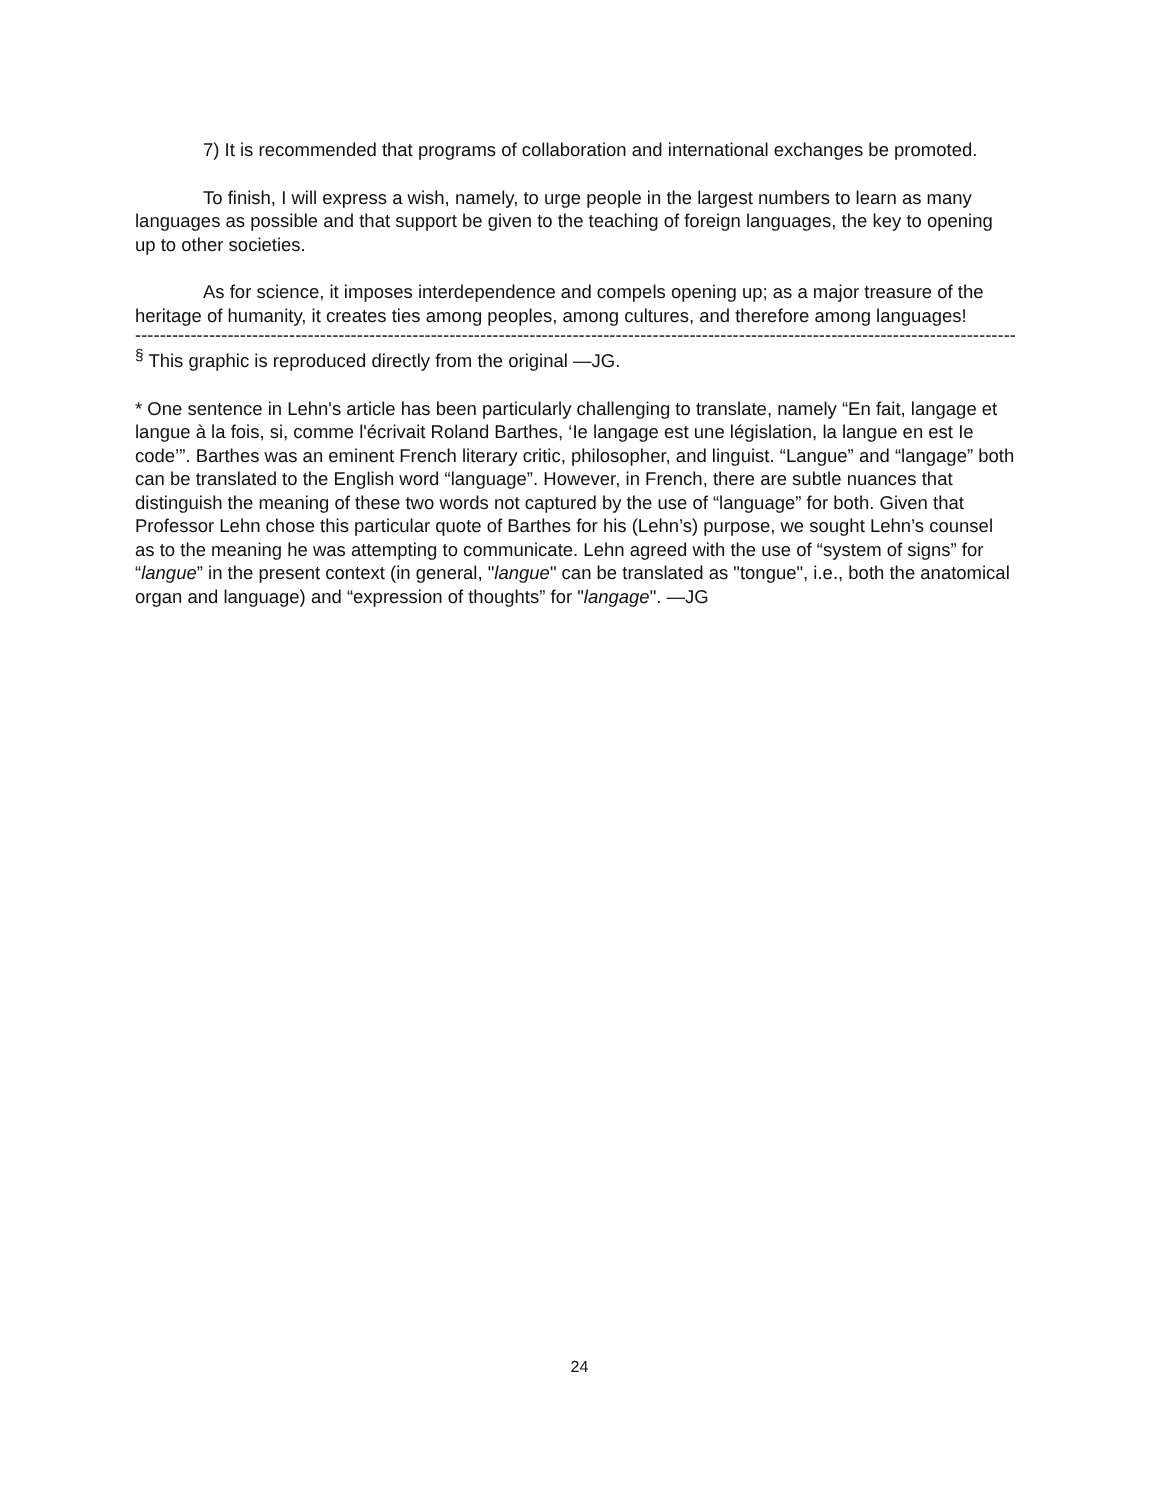7) It is recommended that programs of collaboration and international exchanges be promoted.
To finish, I will express a wish, namely, to urge people in the largest numbers to learn as many languages as possible and that support be given to the teaching of foreign languages, the key to opening up to other societies.
As for science, it imposes interdependence and compels opening up; as a major treasure of the heritage of humanity, it creates ties among peoples, among cultures, and therefore among languages!
------------------------------------------------------------------------------------------------------------------------------------------------
<sup>§</sup> This graphic is reproduced directly from the original —JG.
* One sentence in Lehn's article has been particularly challenging to translate, namely “En fait, langage et langue à la fois, si, comme l'écrivait Roland Barthes, ‘Ie langage est une législation, la langue en est Ie code’”. Barthes was an eminent French literary critic, philosopher, and linguist. “Langue” and “langage” both can be translated to the English word “language”. However, in French, there are subtle nuances that distinguish the meaning of these two words not captured by the use of “language” for both. Given that Professor Lehn chose this particular quote of Barthes for his (Lehn’s) purpose, we sought Lehn’s counsel as to the meaning he was attempting to communicate. Lehn agreed with the use of “system of signs” for “langue” in the present context (in general, "langue" can be translated as "tongue", i.e., both the anatomical organ and language) and “expression of thoughts” for "langage". —JG
24